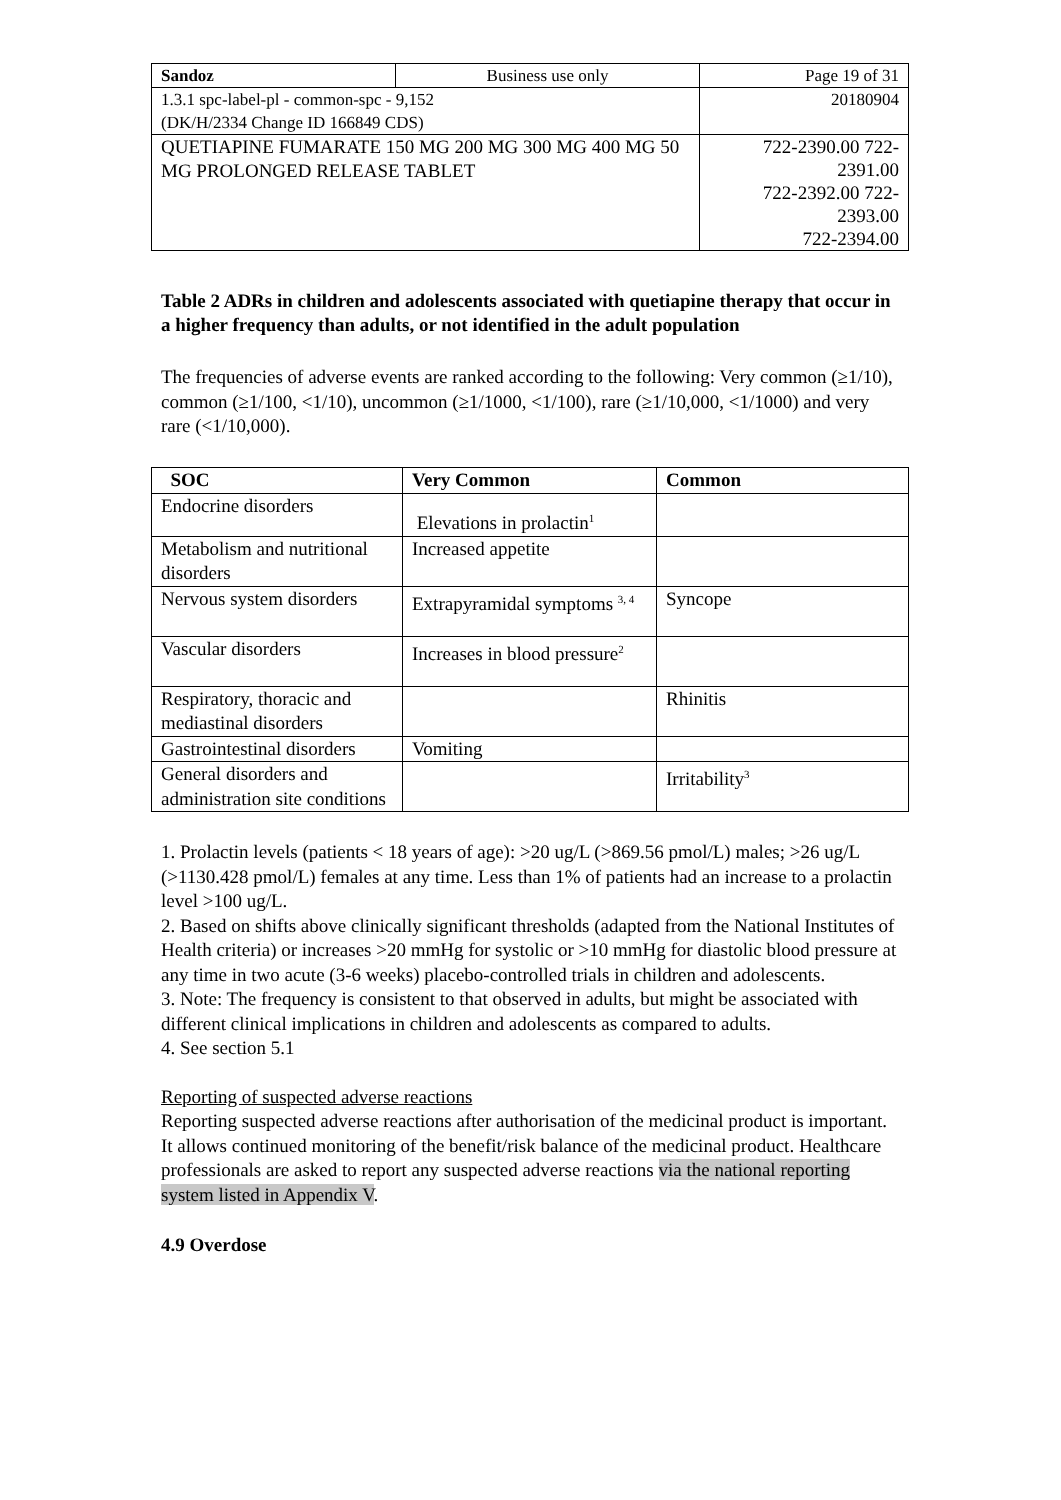| Sandoz | Business use only | Page 19 of 31 |
| 1.3.1 spc-label-pl - common-spc - 9,152 (DK/H/2334 Change ID 166849 CDS) | | 20180904 |
| QUETIAPINE FUMARATE 150 MG 200 MG 300 MG 400 MG 50 MG PROLONGED RELEASE TABLET | | 722-2390.00 722-2391.00 722-2392.00 722-2393.00 722-2394.00 |
Table 2 ADRs in children and adolescents associated with quetiapine therapy that occur in a higher frequency than adults, or not identified in the adult population
The frequencies of adverse events are ranked according to the following: Very common (≥1/10), common (≥1/100, <1/10), uncommon (≥1/1000, <1/100), rare (≥1/10,000, <1/1000) and very rare (<1/10,000).
| SOC | Very Common | Common |
| --- | --- | --- |
| Endocrine disorders | Elevations in prolactin<sup>1</sup> | |
| Metabolism and nutritional disorders | Increased appetite | |
| Nervous system disorders | Extrapyramidal symptoms <sup>3, 4</sup> | Syncope |
| Vascular disorders | Increases in blood pressure<sup>2</sup> | |
| Respiratory, thoracic and mediastinal disorders | | Rhinitis |
| Gastrointestinal disorders | Vomiting | |
| General disorders and administration site conditions | | Irritability<sup>3</sup> |
1. Prolactin levels (patients < 18 years of age): >20 ug/L (>869.56 pmol/L) males; >26 ug/L (>1130.428 pmol/L) females at any time. Less than 1% of patients had an increase to a prolactin level >100 ug/L.
2. Based on shifts above clinically significant thresholds (adapted from the National Institutes of Health criteria) or increases >20 mmHg for systolic or >10 mmHg for diastolic blood pressure at any time in two acute (3-6 weeks) placebo-controlled trials in children and adolescents.
3. Note: The frequency is consistent to that observed in adults, but might be associated with different clinical implications in children and adolescents as compared to adults.
4. See section 5.1
Reporting of suspected adverse reactions
Reporting suspected adverse reactions after authorisation of the medicinal product is important. It allows continued monitoring of the benefit/risk balance of the medicinal product. Healthcare professionals are asked to report any suspected adverse reactions via the national reporting system listed in Appendix V.
4.9 Overdose